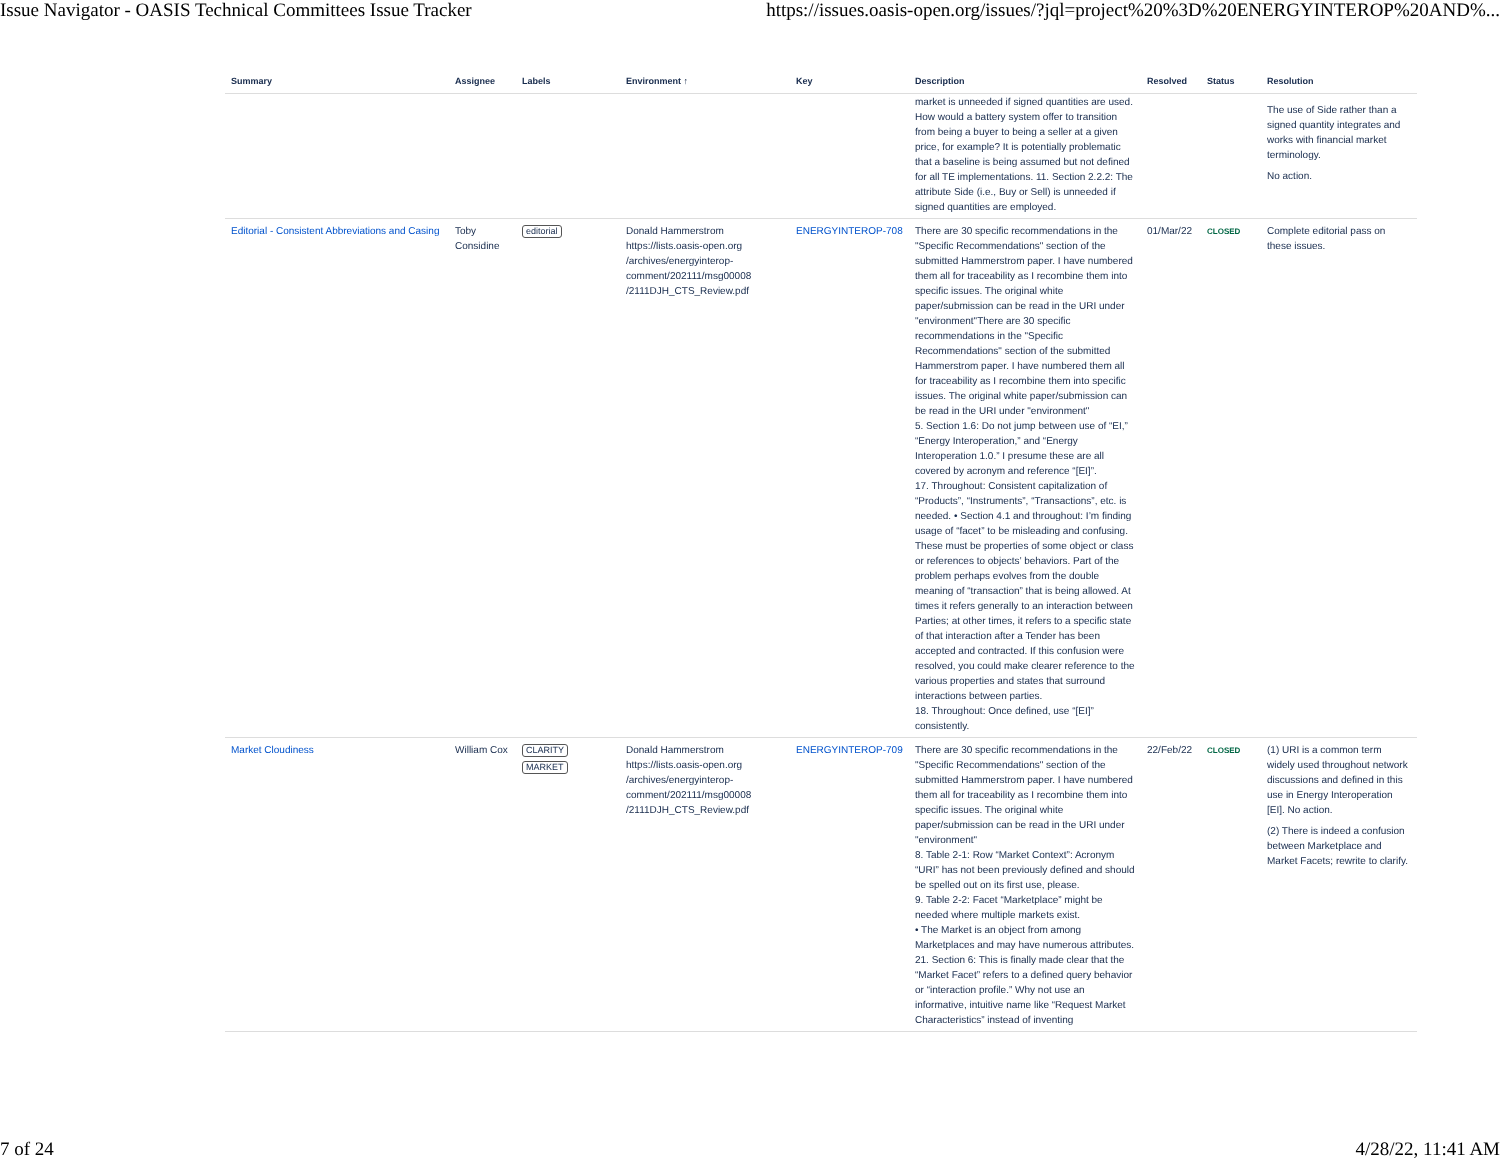Issue Navigator - OASIS Technical Committees Issue Tracker https://issues.oasis-open.org/issues/?jql=project%20%3D%20ENERGYINTEROP%20AND%...
| Summary | Assignee | Labels | Environment ↑ | Key | Description | Resolved | Status | Resolution |
| --- | --- | --- | --- | --- | --- | --- | --- | --- |
| | | | | | market is unneeded if signed quantities are used. How would a battery system offer to transition from being a buyer to being a seller at a given price, for example? It is potentially problematic that a baseline is being assumed but not defined for all TE implementations. 11. Section 2.2.2: The attribute Side (i.e., Buy or Sell) is unneeded if signed quantities are employed. | | | The use of Side rather than a signed quantity integrates and works with financial market terminology. No action. |
| Editorial - Consistent Abbreviations and Casing | Toby Considine | editorial | Donald Hammerstrom https://lists.oasis-open.org /archives/energyinterop-comment/202111/msg00008 /2111DJH_CTS_Review.pdf | ENERGYINTEROP-708 | There are 30 specific recommendations in the "Specific Recommendations" section of the submitted Hammerstrom paper. I have numbered them all for traceability as I recombine them into specific issues. The original white paper/submission can be read in the URI under "environment"There are 30 specific recommendations in the "Specific Recommendations" section of the submitted Hammerstrom paper. I have numbered them all for traceability as I recombine them into specific issues. The original white paper/submission can be read in the URI under "environment" 5. Section 1.6: Do not jump between use of “EI,” “Energy Interoperation,” and “Energy Interoperation 1.0.” I presume these are all covered by acronym and reference “[EI]”. 17. Throughout: Consistent capitalization of “Products”, “Instruments”, “Transactions”, etc. is needed. • Section 4.1 and throughout: I’m finding usage of “facet” to be misleading and confusing. These must be properties of some object or class or references to objects’ behaviors. Part of the problem perhaps evolves from the double meaning of “transaction” that is being allowed. At times it refers generally to an interaction between Parties; at other times, it refers to a specific state of that interaction after a Tender has been accepted and contracted. If this confusion were resolved, you could make clearer reference to the various properties and states that surround interactions between parties. 18. Throughout: Once defined, use “[EI]” consistently. | 01/Mar/22 | CLOSED | Complete editorial pass on these issues. |
| Market Cloudiness | William Cox | CLARITY MARKET | Donald Hammerstrom https://lists.oasis-open.org /archives/energyinterop-comment/202111/msg00008 /2111DJH_CTS_Review.pdf | ENERGYINTEROP-709 | There are 30 specific recommendations in the "Specific Recommendations" section of the submitted Hammerstrom paper. I have numbered them all for traceability as I recombine them into specific issues. The original white paper/submission can be read in the URI under "environment" 8. Table 2-1: Row “Market Context”: Acronym “URI” has not been previously defined and should be spelled out on its first use, please. 9. Table 2-2: Facet “Marketplace” might be needed where multiple markets exist. • The Market is an object from among Marketplaces and may have numerous attributes. 21. Section 6: This is finally made clear that the “Market Facet” refers to a defined query behavior or “interaction profile.” Why not use an informative, intuitive name like “Request Market Characteristics” instead of inventing | 22/Feb/22 | CLOSED | (1) URI is a common term widely used throughout network discussions and defined in this use in Energy Interoperation [EI]. No action. (2) There is indeed a confusion between Marketplace and Market Facets; rewrite to clarify. |
7 of 24 4/28/22, 11:41 AM